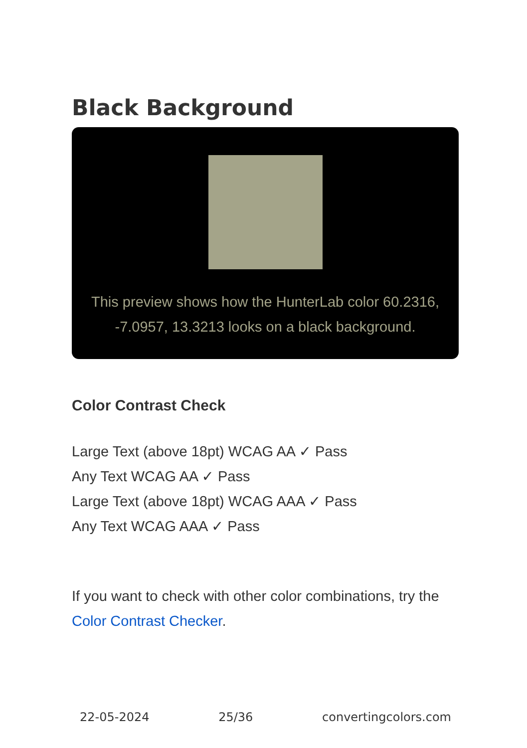Black Background
This preview shows how the HunterLab color 60.2316, -7.0957, 13.3213 looks on a black background.
Color Contrast Check
Large Text (above 18pt) WCAG AA ✓ Pass
Any Text WCAG AA ✓ Pass
Large Text (above 18pt) WCAG AAA ✓ Pass
Any Text WCAG AAA ✓ Pass
If you want to check with other color combinations, try the Color Contrast Checker.
22-05-2024 25/36 convertingcolors.com